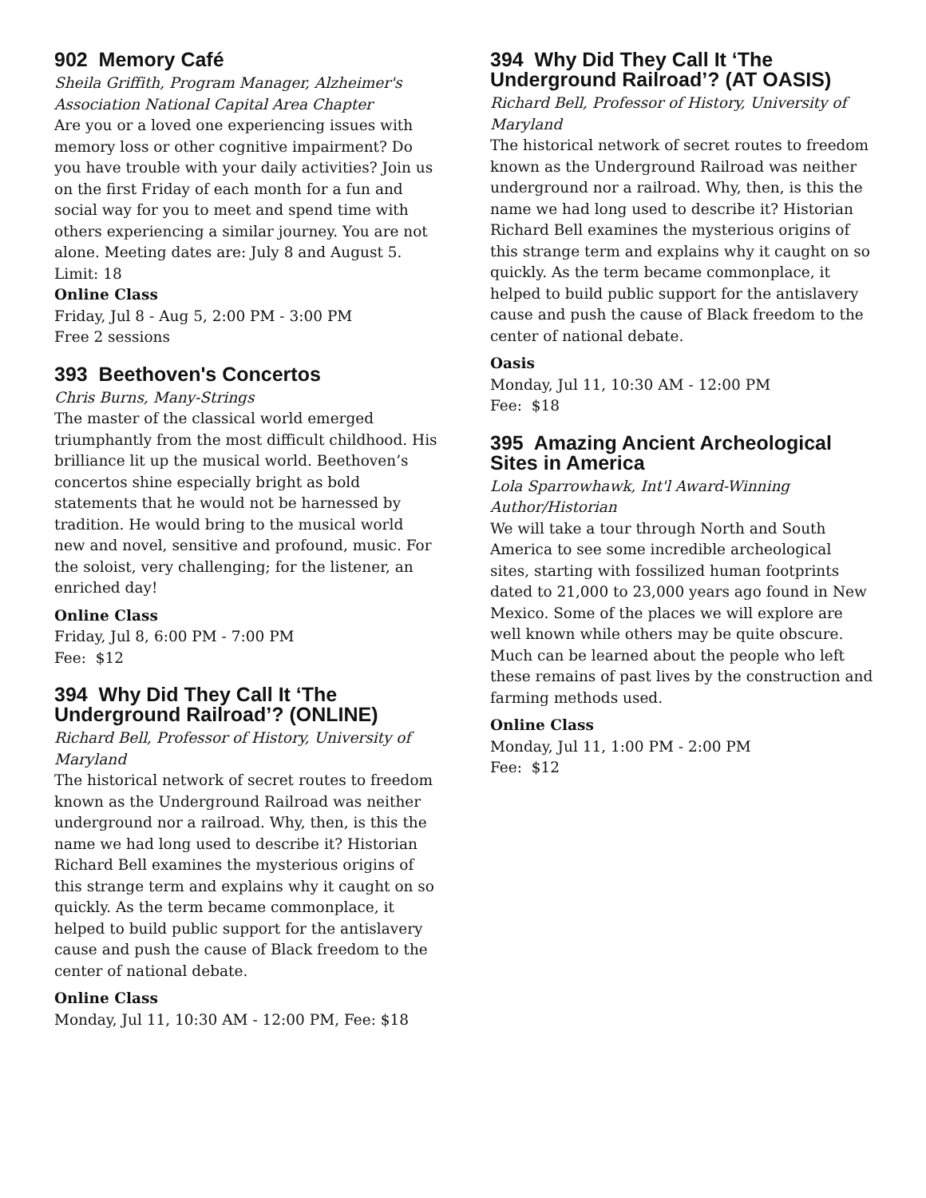902 Memory Café
Sheila Griffith, Program Manager, Alzheimer's Association National Capital Area Chapter
Are you or a loved one experiencing issues with memory loss or other cognitive impairment? Do you have trouble with your daily activities? Join us on the first Friday of each month for a fun and social way for you to meet and spend time with others experiencing a similar journey. You are not alone. Meeting dates are: July 8 and August 5.
Limit: 18
Online Class
Friday, Jul 8 - Aug 5, 2:00 PM - 3:00 PM
Free 2 sessions
393 Beethoven's Concertos
Chris Burns, Many-Strings
The master of the classical world emerged triumphantly from the most difficult childhood. His brilliance lit up the musical world. Beethoven’s concertos shine especially bright as bold statements that he would not be harnessed by tradition. He would bring to the musical world new and novel, sensitive and profound, music. For the soloist, very challenging; for the listener, an enriched day!
Online Class
Friday, Jul 8, 6:00 PM - 7:00 PM
Fee: $12
394 Why Did They Call It ‘The Underground Railroad’? (ONLINE)
Richard Bell, Professor of History, University of Maryland
The historical network of secret routes to freedom known as the Underground Railroad was neither underground nor a railroad. Why, then, is this the name we had long used to describe it? Historian Richard Bell examines the mysterious origins of this strange term and explains why it caught on so quickly. As the term became commonplace, it helped to build public support for the antislavery cause and push the cause of Black freedom to the center of national debate.
Online Class
Monday, Jul 11, 10:30 AM - 12:00 PM, Fee: $18
394 Why Did They Call It ‘The Underground Railroad’? (AT OASIS)
Richard Bell, Professor of History, University of Maryland
The historical network of secret routes to freedom known as the Underground Railroad was neither underground nor a railroad. Why, then, is this the name we had long used to describe it? Historian Richard Bell examines the mysterious origins of this strange term and explains why it caught on so quickly. As the term became commonplace, it helped to build public support for the antislavery cause and push the cause of Black freedom to the center of national debate.
Oasis
Monday, Jul 11, 10:30 AM - 12:00 PM
Fee: $18
395 Amazing Ancient Archeological Sites in America
Lola Sparrowhawk, Int'l Award-Winning Author/Historian
We will take a tour through North and South America to see some incredible archeological sites, starting with fossilized human footprints dated to 21,000 to 23,000 years ago found in New Mexico. Some of the places we will explore are well known while others may be quite obscure. Much can be learned about the people who left these remains of past lives by the construction and farming methods used.
Online Class
Monday, Jul 11, 1:00 PM - 2:00 PM
Fee: $12